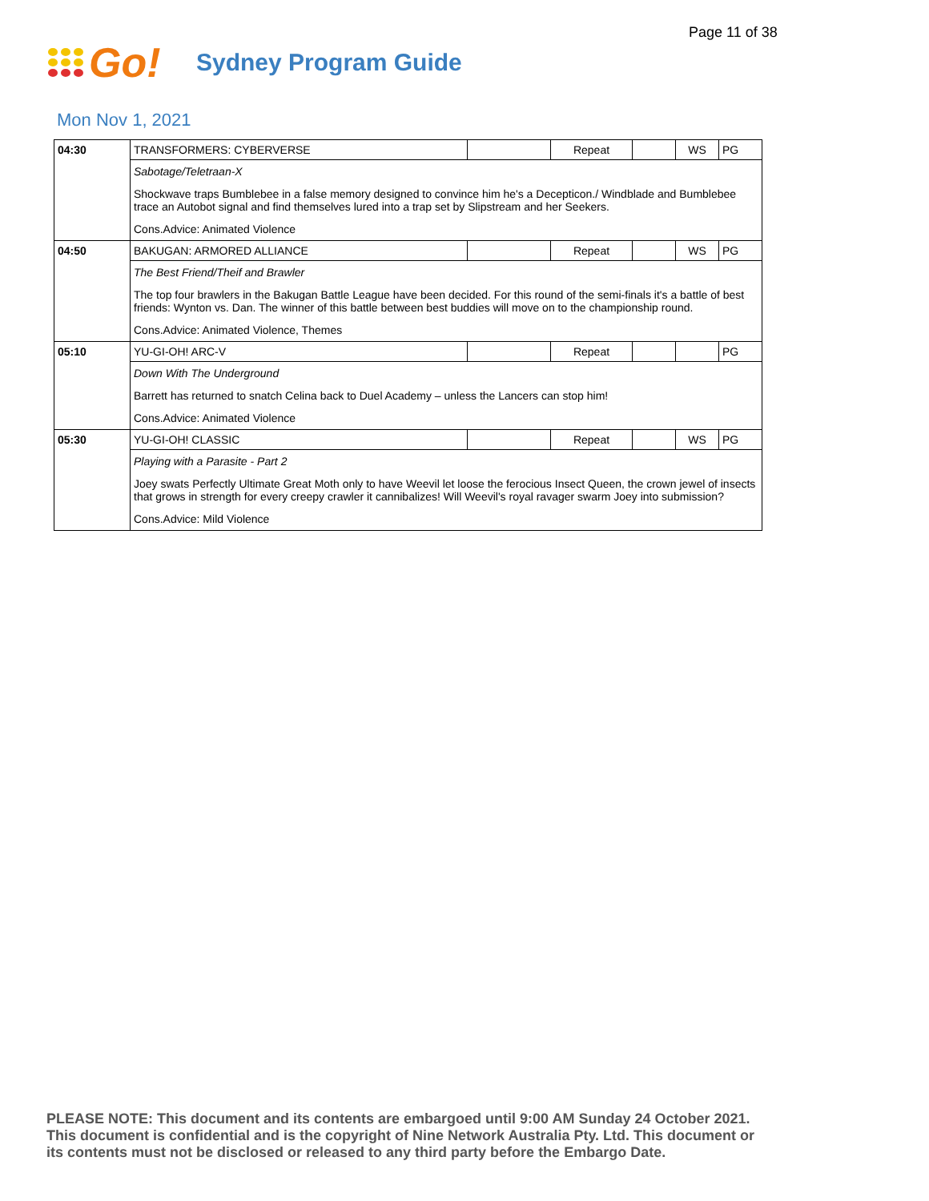Page 11 of 38
Go!
Sydney Program Guide
Mon Nov 1, 2021
| 04:30 | TRANSFORMERS: CYBERVERSE | | Repeat | | WS | PG |
| | Sabotage/Teletraan-X | | | | | |
| | Shockwave traps Bumblebee in a false memory designed to convince him he's a Decepticon./ Windblade and Bumblebee trace an Autobot signal and find themselves lured into a trap set by Slipstream and her Seekers. | | | | | |
| | Cons.Advice: Animated Violence | | | | | |
| 04:50 | BAKUGAN: ARMORED ALLIANCE | | Repeat | | WS | PG |
| | The Best Friend/Theif and Brawler | | | | | |
| | The top four brawlers in the Bakugan Battle League have been decided. For this round of the semi-finals it's a battle of best friends: Wynton vs. Dan. The winner of this battle between best buddies will move on to the championship round. | | | | | |
| | Cons.Advice: Animated Violence, Themes | | | | | |
| 05:10 | YU-GI-OH! ARC-V | | Repeat | | | PG |
| | Down With The Underground | | | | | |
| | Barrett has returned to snatch Celina back to Duel Academy – unless the Lancers can stop him! | | | | | |
| | Cons.Advice: Animated Violence | | | | | |
| 05:30 | YU-GI-OH! CLASSIC | | Repeat | | WS | PG |
| | Playing with a Parasite - Part 2 | | | | | |
| | Joey swats Perfectly Ultimate Great Moth only to have Weevil let loose the ferocious Insect Queen, the crown jewel of insects that grows in strength for every creepy crawler it cannibalizes! Will Weevil's royal ravager swarm Joey into submission? | | | | | |
| | Cons.Advice: Mild Violence | | | | | |
PLEASE NOTE: This document and its contents are embargoed until 9:00 AM Sunday 24 October 2021.
This document is confidential and is the copyright of Nine Network Australia Pty. Ltd. This document or
its contents must not be disclosed or released to any third party before the Embargo Date.